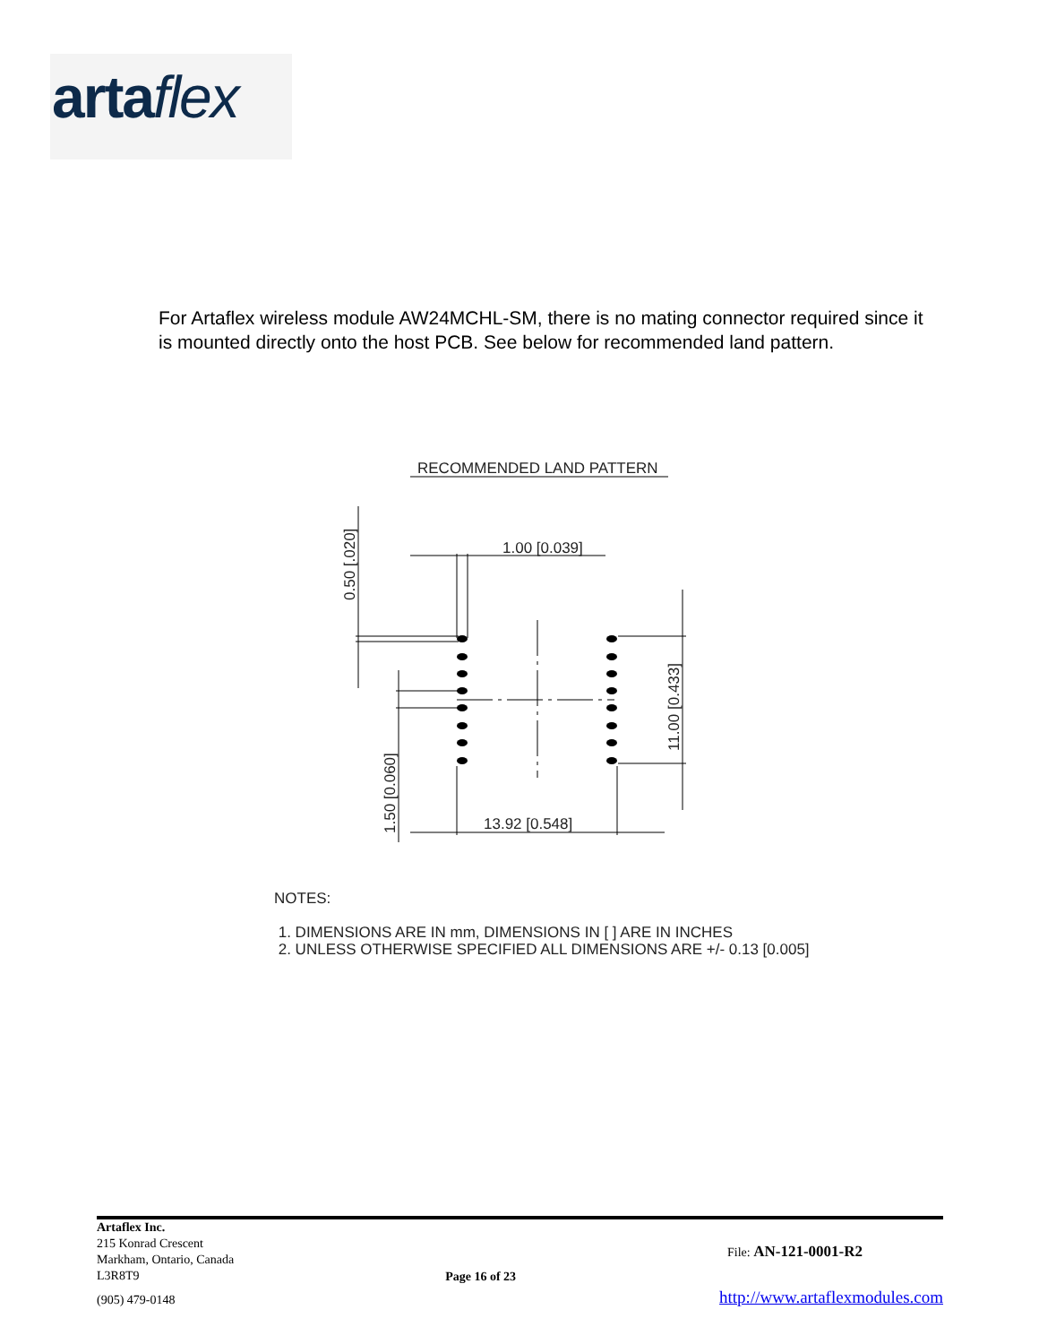artaflex
For Artaflex wireless module AW24MCHL-SM, there is no mating connector required since it is mounted directly onto the host PCB. See below for recommended land pattern.
RECOMMENDED LAND PATTERN
1.00 [0.039]
13.92 [0.548]
0.50 [.020]
1.50 [0.060]
11.00 [0.433]
NOTES:
1. DIMENSIONS ARE IN mm, DIMENSIONS IN [ ] ARE IN INCHES
2. UNLESS OTHERWISE SPECIFIED ALL DIMENSIONS ARE +/- 0.13 [0.005]
Artaflex Inc.
215 Konrad Crescent
Markham, Ontario, Canada
L3R8T9
Page 16 of 23
File: AN-121-0001-R2
(905) 479-0148
http://www.artaflexmodules.com